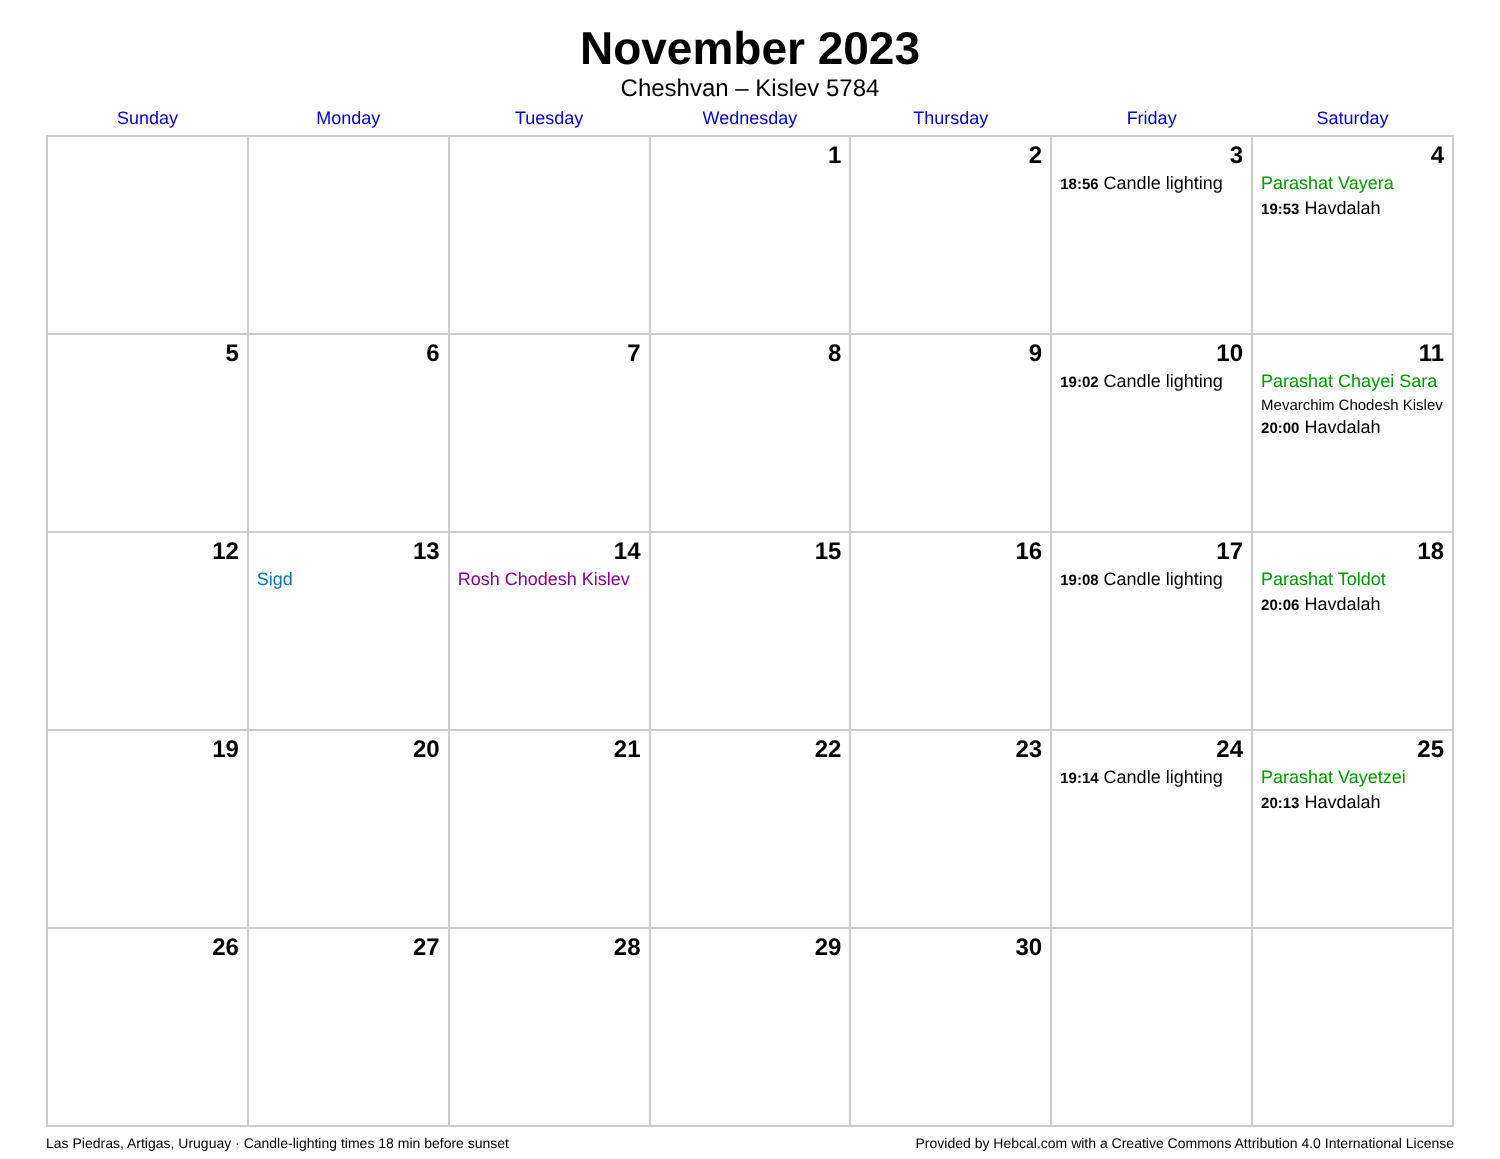November 2023
Cheshvan – Kislev 5784
| Sunday | Monday | Tuesday | Wednesday | Thursday | Friday | Saturday |
| --- | --- | --- | --- | --- | --- | --- |
| | | | 1 | 2 | 3 18:56 Candle lighting | 4 Parashat Vayera 19:53 Havdalah |
| 5 | 6 | 7 | 8 | 9 | 10 19:02 Candle lighting | 11 Parashat Chayei Sara Mevarchim Chodesh Kislev 20:00 Havdalah |
| 12 | 13 Sigd | 14 Rosh Chodesh Kislev | 15 | 16 | 17 19:08 Candle lighting | 18 Parashat Toldot 20:06 Havdalah |
| 19 | 20 | 21 | 22 | 23 | 24 19:14 Candle lighting | 25 Parashat Vayetzei 20:13 Havdalah |
| 26 | 27 | 28 | 29 | 30 | | |
Las Piedras, Artigas, Uruguay · Candle-lighting times 18 min before sunset Provided by Hebcal.com with a Creative Commons Attribution 4.0 International License